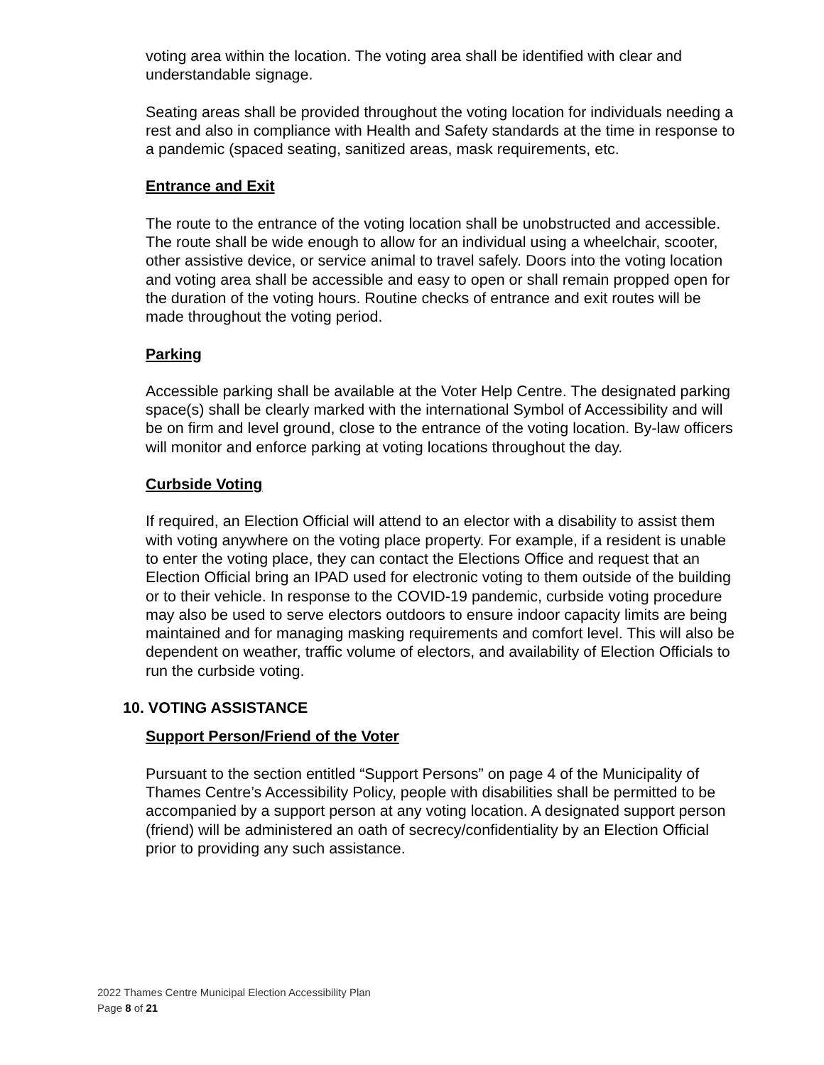voting area within the location. The voting area shall be identified with clear and understandable signage.
Seating areas shall be provided throughout the voting location for individuals needing a rest and also in compliance with Health and Safety standards at the time in response to a pandemic (spaced seating, sanitized areas, mask requirements, etc.
Entrance and Exit
The route to the entrance of the voting location shall be unobstructed and accessible. The route shall be wide enough to allow for an individual using a wheelchair, scooter, other assistive device, or service animal to travel safely. Doors into the voting location and voting area shall be accessible and easy to open or shall remain propped open for the duration of the voting hours. Routine checks of entrance and exit routes will be made throughout the voting period.
Parking
Accessible parking shall be available at the Voter Help Centre. The designated parking space(s) shall be clearly marked with the international Symbol of Accessibility and will be on firm and level ground, close to the entrance of the voting location. By-law officers will monitor and enforce parking at voting locations throughout the day.
Curbside Voting
If required, an Election Official will attend to an elector with a disability to assist them with voting anywhere on the voting place property. For example, if a resident is unable to enter the voting place, they can contact the Elections Office and request that an Election Official bring an IPAD used for electronic voting to them outside of the building or to their vehicle. In response to the COVID-19 pandemic, curbside voting procedure may also be used to serve electors outdoors to ensure indoor capacity limits are being maintained and for managing masking requirements and comfort level. This will also be dependent on weather, traffic volume of electors, and availability of Election Officials to run the curbside voting.
10. VOTING ASSISTANCE
Support Person/Friend of the Voter
Pursuant to the section entitled “Support Persons” on page 4 of the Municipality of Thames Centre’s Accessibility Policy, people with disabilities shall be permitted to be accompanied by a support person at any voting location. A designated support person (friend) will be administered an oath of secrecy/confidentiality by an Election Official prior to providing any such assistance.
2022 Thames Centre Municipal Election Accessibility Plan
Page 8 of 21